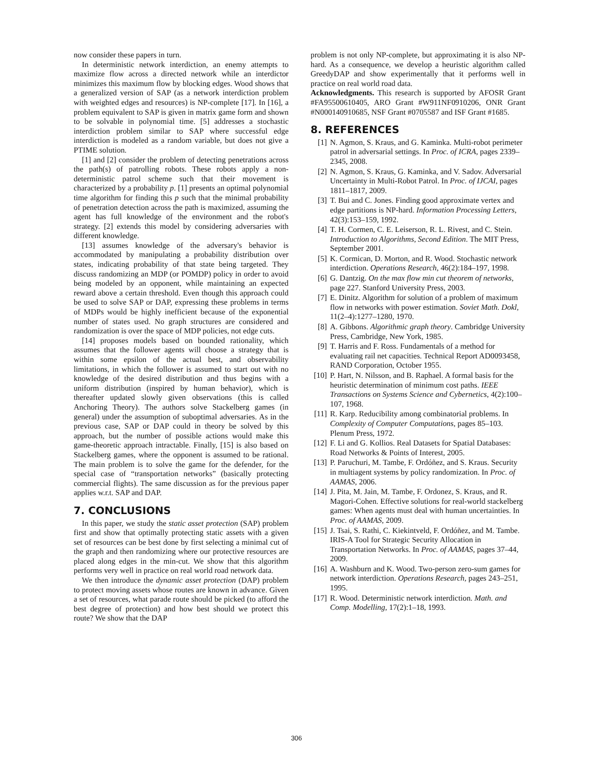now consider these papers in turn.
In deterministic network interdiction, an enemy attempts to maximize flow across a directed network while an interdictor minimizes this maximum flow by blocking edges. Wood shows that a generalized version of SAP (as a network interdiction problem with weighted edges and resources) is NP-complete [17]. In [16], a problem equivalent to SAP is given in matrix game form and shown to be solvable in polynomial time. [5] addresses a stochastic interdiction problem similar to SAP where successful edge interdiction is modeled as a random variable, but does not give a PTIME solution.
[1] and [2] consider the problem of detecting penetrations across the path(s) of patrolling robots. These robots apply a non-deterministic patrol scheme such that their movement is characterized by a probability p. [1] presents an optimal polynomial time algorithm for finding this p such that the minimal probability of penetration detection across the path is maximized, assuming the agent has full knowledge of the environment and the robot's strategy. [2] extends this model by considering adversaries with different knowledge.
[13] assumes knowledge of the adversary's behavior is accommodated by manipulating a probability distribution over states, indicating probability of that state being targeted. They discuss randomizing an MDP (or POMDP) policy in order to avoid being modeled by an opponent, while maintaining an expected reward above a certain threshold. Even though this approach could be used to solve SAP or DAP, expressing these problems in terms of MDPs would be highly inefficient because of the exponential number of states used. No graph structures are considered and randomization is over the space of MDP policies, not edge cuts.
[14] proposes models based on bounded rationality, which assumes that the follower agents will choose a strategy that is within some epsilon of the actual best, and observability limitations, in which the follower is assumed to start out with no knowledge of the desired distribution and thus begins with a uniform distribution (inspired by human behavior), which is thereafter updated slowly given observations (this is called Anchoring Theory). The authors solve Stackelberg games (in general) under the assumption of suboptimal adversaries. As in the previous case, SAP or DAP could in theory be solved by this approach, but the number of possible actions would make this game-theoretic approach intractable. Finally, [15] is also based on Stackelberg games, where the opponent is assumed to be rational. The main problem is to solve the game for the defender, for the special case of “transportation networks” (basically protecting commercial flights). The same discussion as for the previous paper applies w.r.t. SAP and DAP.
7. CONCLUSIONS
In this paper, we study the static asset protection (SAP) problem first and show that optimally protecting static assets with a given set of resources can be best done by first selecting a minimal cut of the graph and then randomizing where our protective resources are placed along edges in the min-cut. We show that this algorithm performs very well in practice on real world road network data.
We then introduce the dynamic asset protection (DAP) problem to protect moving assets whose routes are known in advance. Given a set of resources, what parade route should be picked (to afford the best degree of protection) and how best should we protect this route? We show that the DAP
problem is not only NP-complete, but approximating it is also NP-hard. As a consequence, we develop a heuristic algorithm called GreedyDAP and show experimentally that it performs well in practice on real world road data.
Acknowledgments. This research is supported by AFOSR Grant #FA95500610405, ARO Grant #W911NF0910206, ONR Grant #N000140910685, NSF Grant #0705587 and ISF Grant #1685.
8. REFERENCES
[1] N. Agmon, S. Kraus, and G. Kaminka. Multi-robot perimeter patrol in adversarial settings. In Proc. of ICRA, pages 2339–2345, 2008.
[2] N. Agmon, S. Kraus, G. Kaminka, and V. Sadov. Adversarial Uncertainty in Multi-Robot Patrol. In Proc. of IJCAI, pages 1811–1817, 2009.
[3] T. Bui and C. Jones. Finding good approximate vertex and edge partitions is NP-hard. Information Processing Letters, 42(3):153–159, 1992.
[4] T. H. Cormen, C. E. Leiserson, R. L. Rivest, and C. Stein. Introduction to Algorithms, Second Edition. The MIT Press, September 2001.
[5] K. Cormican, D. Morton, and R. Wood. Stochastic network interdiction. Operations Research, 46(2):184–197, 1998.
[6] G. Dantzig. On the max flow min cut theorem of networks, page 227. Stanford University Press, 2003.
[7] E. Dinitz. Algorithm for solution of a problem of maximum flow in networks with power estimation. Soviet Math. Dokl, 11(2–4):1277–1280, 1970.
[8] A. Gibbons. Algorithmic graph theory. Cambridge University Press, Cambridge, New York, 1985.
[9] T. Harris and F. Ross. Fundamentals of a method for evaluating rail net capacities. Technical Report AD0093458, RAND Corporation, October 1955.
[10] P. Hart, N. Nilsson, and B. Raphael. A formal basis for the heuristic determination of minimum cost paths. IEEE Transactions on Systems Science and Cybernetics, 4(2):100–107, 1968.
[11] R. Karp. Reducibility among combinatorial problems. In Complexity of Computer Computations, pages 85–103. Plenum Press, 1972.
[12] F. Li and G. Kollios. Real Datasets for Spatial Databases: Road Networks & Points of Interest, 2005.
[13] P. Paruchuri, M. Tambe, F. Ordóñez, and S. Kraus. Security in multiagent systems by policy randomization. In Proc. of AAMAS, 2006.
[14] J. Pita, M. Jain, M. Tambe, F. Ordonez, S. Kraus, and R. Magori-Cohen. Effective solutions for real-world stackelberg games: When agents must deal with human uncertainties. In Proc. of AAMAS, 2009.
[15] J. Tsai, S. Rathi, C. Kiekintveld, F. Ordóñez, and M. Tambe. IRIS-A Tool for Strategic Security Allocation in Transportation Networks. In Proc. of AAMAS, pages 37–44, 2009.
[16] A. Washburn and K. Wood. Two-person zero-sum games for network interdiction. Operations Research, pages 243–251, 1995.
[17] R. Wood. Deterministic network interdiction. Math. and Comp. Modelling, 17(2):1–18, 1993.
306